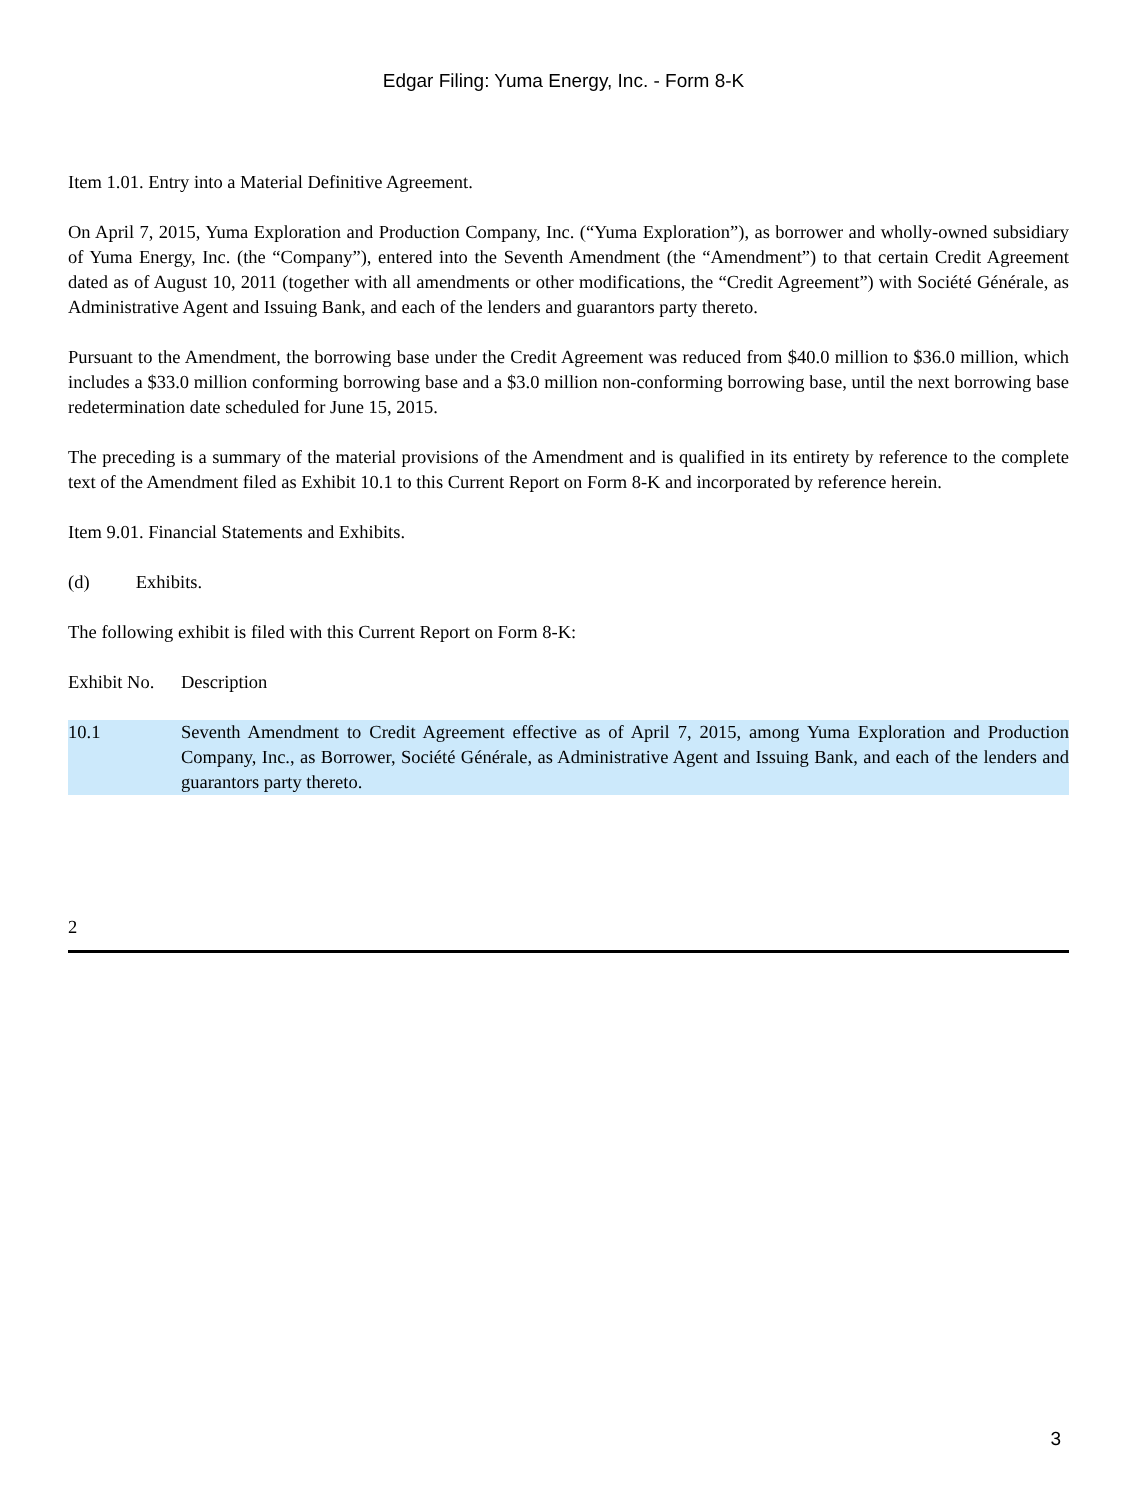Edgar Filing: Yuma Energy, Inc. - Form 8-K
Item 1.01. Entry into a Material Definitive Agreement.
On April 7, 2015, Yuma Exploration and Production Company, Inc. (“Yuma Exploration”), as borrower and wholly-owned subsidiary of Yuma Energy, Inc. (the “Company”), entered into the Seventh Amendment (the “Amendment”) to that certain Credit Agreement dated as of August 10, 2011 (together with all amendments or other modifications, the “Credit Agreement”) with Société Générale, as Administrative Agent and Issuing Bank, and each of the lenders and guarantors party thereto.
Pursuant to the Amendment, the borrowing base under the Credit Agreement was reduced from $40.0 million to $36.0 million, which includes a $33.0 million conforming borrowing base and a $3.0 million non-conforming borrowing base, until the next borrowing base redetermination date scheduled for June 15, 2015.
The preceding is a summary of the material provisions of the Amendment and is qualified in its entirety by reference to the complete text of the Amendment filed as Exhibit 10.1 to this Current Report on Form 8-K and incorporated by reference herein.
Item 9.01. Financial Statements and Exhibits.
(d) Exhibits.
The following exhibit is filed with this Current Report on Form 8-K:
| Exhibit No. | Description |
| 10.1 | Seventh Amendment to Credit Agreement effective as of April 7, 2015, among Yuma Exploration and Production Company, Inc., as Borrower, Société Générale, as Administrative Agent and Issuing Bank, and each of the lenders and guarantors party thereto. |
2
3